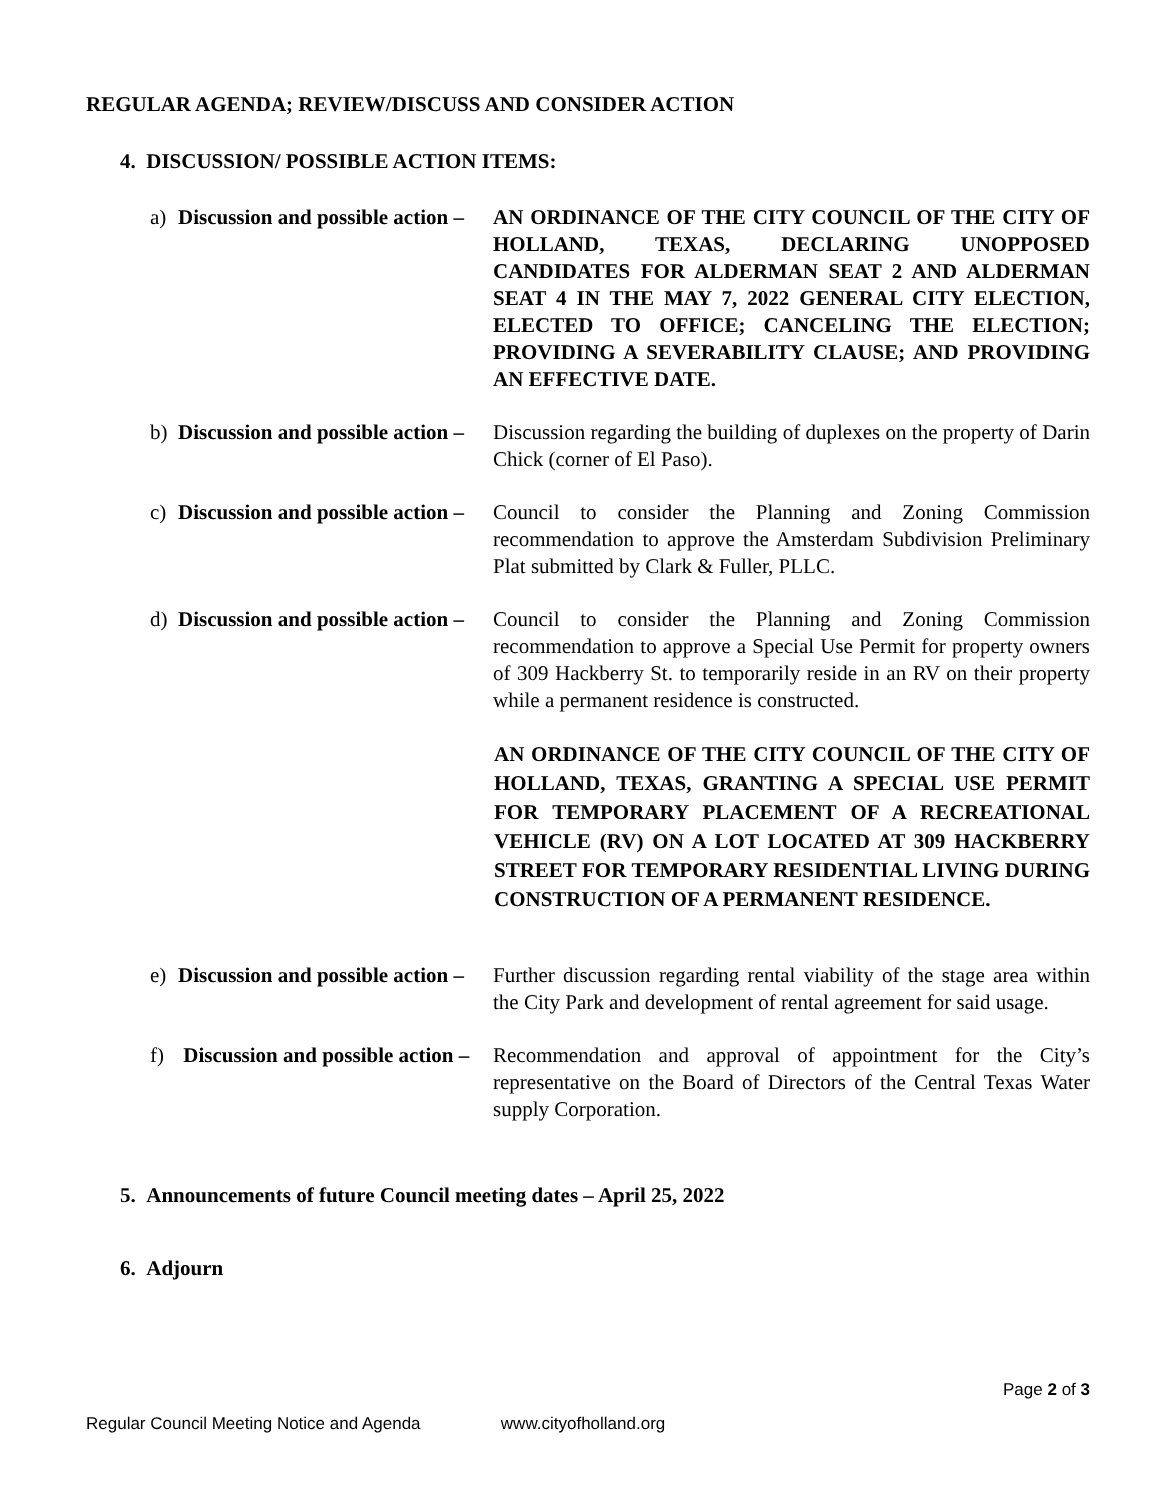REGULAR AGENDA; REVIEW/DISCUSS AND CONSIDER ACTION
4. DISCUSSION/ POSSIBLE ACTION ITEMS:
a) Discussion and possible action – AN ORDINANCE OF THE CITY COUNCIL OF THE CITY OF HOLLAND, TEXAS, DECLARING UNOPPOSED CANDIDATES FOR ALDERMAN SEAT 2 AND ALDERMAN SEAT 4 IN THE MAY 7, 2022 GENERAL CITY ELECTION, ELECTED TO OFFICE; CANCELING THE ELECTION; PROVIDING A SEVERABILITY CLAUSE; AND PROVIDING AN EFFECTIVE DATE.
b) Discussion and possible action – Discussion regarding the building of duplexes on the property of Darin Chick (corner of El Paso).
c) Discussion and possible action – Council to consider the Planning and Zoning Commission recommendation to approve the Amsterdam Subdivision Preliminary Plat submitted by Clark & Fuller, PLLC.
d) Discussion and possible action – Council to consider the Planning and Zoning Commission recommendation to approve a Special Use Permit for property owners of 309 Hackberry St. to temporarily reside in an RV on their property while a permanent residence is constructed.
AN ORDINANCE OF THE CITY COUNCIL OF THE CITY OF HOLLAND, TEXAS, GRANTING A SPECIAL USE PERMIT FOR TEMPORARY PLACEMENT OF A RECREATIONAL VEHICLE (RV) ON A LOT LOCATED AT 309 HACKBERRY STREET FOR TEMPORARY RESIDENTIAL LIVING DURING CONSTRUCTION OF A PERMANENT RESIDENCE.
e) Discussion and possible action – Further discussion regarding rental viability of the stage area within the City Park and development of rental agreement for said usage.
f) Discussion and possible action – Recommendation and approval of appointment for the City’s representative on the Board of Directors of the Central Texas Water supply Corporation.
5. Announcements of future Council meeting dates – April 25, 2022
6. Adjourn
Page 2 of 3
Regular Council Meeting Notice and Agenda www.cityofholland.org